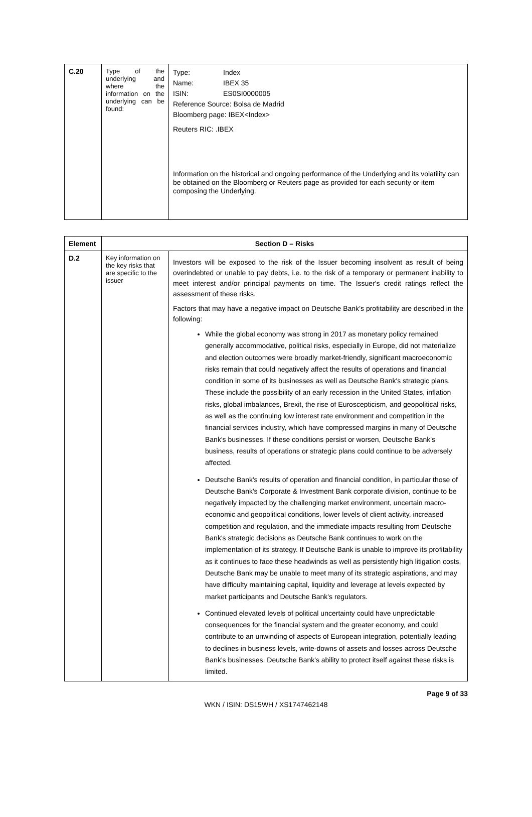| C.20 | Type of the underlying and where the information on the underlying can be found: | Type: Index Name: IBEX 35 ISIN: ES0SI0000005 Reference Source: Bolsa de Madrid Bloomberg page: IBEX<Index> Reuters RIC: .IBEX Information on the historical and ongoing performance of the Underlying and its volatility can be obtained on the Bloomberg or Reuters page as provided for each security or item composing the Underlying. |
| Element | Section D – Risks | |
| --- | --- | --- |
| D.2 | Key information on the key risks that are specific to the issuer | Investors will be exposed to the risk of the Issuer becoming insolvent as result of being overindebted or unable to pay debts, i.e. to the risk of a temporary or permanent inability to meet interest and/or principal payments on time. The Issuer's credit ratings reflect the assessment of these risks. Factors that may have a negative impact on Deutsche Bank’s profitability are described in the following: While the global economy was strong in 2017 as monetary policy remained generally accommodative, political risks, especially in Europe, did not materialize and election outcomes were broadly market-friendly, significant macroeconomic risks remain that could negatively affect the results of operations and financial condition in some of its businesses as well as Deutsche Bank's strategic plans. These include the possibility of an early recession in the United States, inflation risks, global imbalances, Brexit, the rise of Euroscepticism, and geopolitical risks, as well as the continuing low interest rate environment and competition in the financial services industry, which have compressed margins in many of Deutsche Bank's businesses. If these conditions persist or worsen, Deutsche Bank's business, results of operations or strategic plans could continue to be adversely affected. Deutsche Bank's results of operation and financial condition, in particular those of Deutsche Bank's Corporate & Investment Bank corporate division, continue to be negatively impacted by the challenging market environment, uncertain macro-economic and geopolitical conditions, lower levels of client activity, increased competition and regulation, and the immediate impacts resulting from Deutsche Bank's strategic decisions as Deutsche Bank continues to work on the implementation of its strategy. If Deutsche Bank is unable to improve its profitability as it continues to face these headwinds as well as persistently high litigation costs, Deutsche Bank may be unable to meet many of its strategic aspirations, and may have difficulty maintaining capital, liquidity and leverage at levels expected by market participants and Deutsche Bank's regulators. Continued elevated levels of political uncertainty could have unpredictable consequences for the financial system and the greater economy, and could contribute to an unwinding of aspects of European integration, potentially leading to declines in business levels, write-downs of assets and losses across Deutsche Bank's businesses. Deutsche Bank's ability to protect itself against these risks is limited. |
Page 9 of 33
WKN / ISIN: DS15WH / XS1747462148